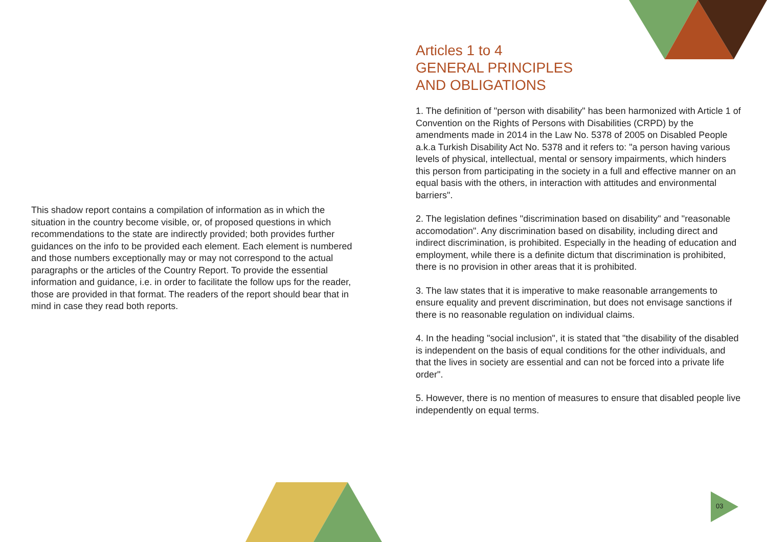This shadow report contains a compilation of information as in which the situation in the country become visible, or, of proposed questions in which recommendations to the state are indirectly provided; both provides further guidances on the info to be provided each element. Each element is numbered and those numbers exceptionally may or may not correspond to the actual paragraphs or the articles of the Country Report. To provide the essential information and guidance, i.e. in order to facilitate the follow ups for the reader, those are provided in that format. The readers of the report should bear that in mind in case they read both reports.
Articles 1 to 4
GENERAL PRINCIPLES
AND OBLIGATIONS
1. The definition of "person with disability" has been harmonized with Article 1 of Convention on the Rights of Persons with Disabilities (CRPD) by the amendments made in 2014 in the Law No. 5378 of 2005 on Disabled People a.k.a Turkish Disability Act No. 5378 and it refers to: "a person having various levels of physical, intellectual, mental or sensory impairments, which hinders this person from participating in the society in a full and effective manner on an equal basis with the others, in interaction with attitudes and environmental barriers".
2. The legislation defines "discrimination based on disability" and "reasonable accomodation". Any discrimination based on disability, including direct and indirect discrimination, is prohibited. Especially in the heading of education and employment, while there is a definite dictum that discrimination is prohibited, there is no provision in other areas that it is prohibited.
3. The law states that it is imperative to make reasonable arrangements to ensure equality and prevent discrimination, but does not envisage sanctions if there is no reasonable regulation on individual claims.
4. In the heading "social inclusion", it is stated that "the disability of the disabled is independent on the basis of equal conditions for the other individuals, and that the lives in society are essential and can not be forced into a private life order".
5. However, there is no mention of measures to ensure that disabled people live independently on equal terms.
03